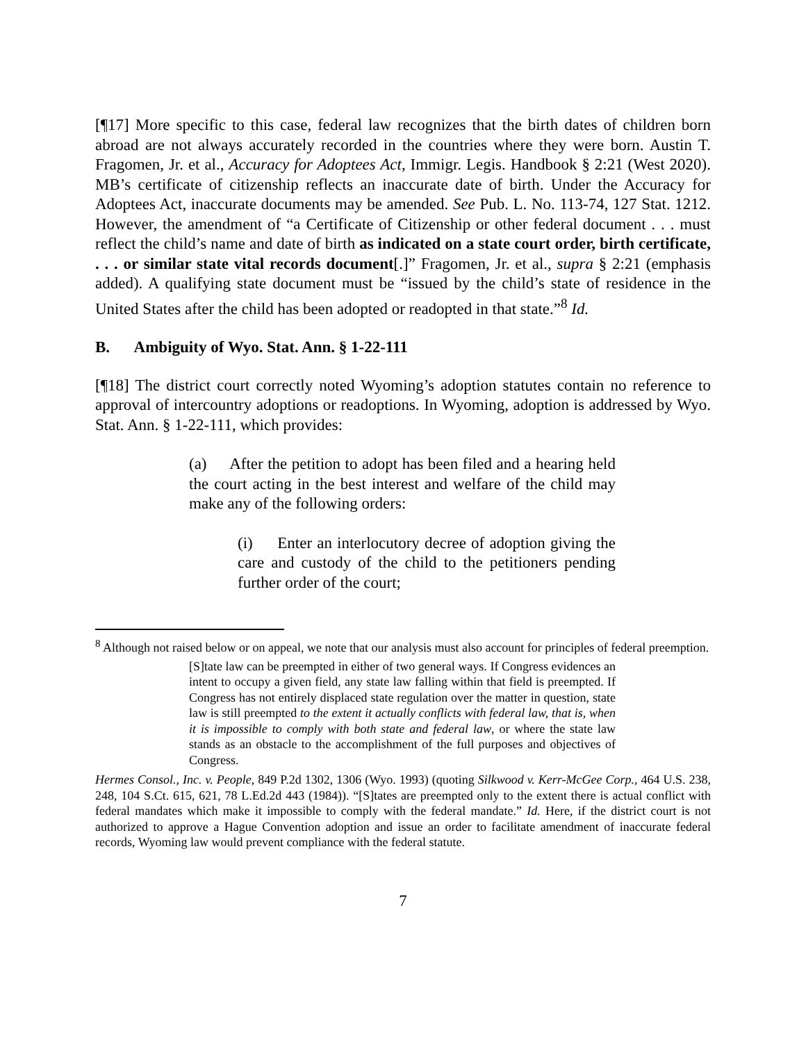[¶17] More specific to this case, federal law recognizes that the birth dates of children born abroad are not always accurately recorded in the countries where they were born. Austin T. Fragomen, Jr. et al., Accuracy for Adoptees Act, Immigr. Legis. Handbook § 2:21 (West 2020). MB’s certificate of citizenship reflects an inaccurate date of birth. Under the Accuracy for Adoptees Act, inaccurate documents may be amended. See Pub. L. No. 113-74, 127 Stat. 1212. However, the amendment of “a Certificate of Citizenship or other federal document . . . must reflect the child’s name and date of birth as indicated on a state court order, birth certificate, . . . or similar state vital records document[.]” Fragomen, Jr. et al., supra § 2:21 (emphasis added). A qualifying state document must be “issued by the child’s state of residence in the United States after the child has been adopted or readopted in that state.”<sup>8</sup> Id.
B. Ambiguity of Wyo. Stat. Ann. § 1-22-111
[¶18] The district court correctly noted Wyoming’s adoption statutes contain no reference to approval of intercountry adoptions or readoptions. In Wyoming, adoption is addressed by Wyo. Stat. Ann. § 1-22-111, which provides:
(a) After the petition to adopt has been filed and a hearing held the court acting in the best interest and welfare of the child may make any of the following orders:
(i) Enter an interlocutory decree of adoption giving the care and custody of the child to the petitioners pending further order of the court;
<sup>8</sup> Although not raised below or on appeal, we note that our analysis must also account for principles of federal preemption.
[S]tate law can be preempted in either of two general ways. If Congress evidences an intent to occupy a given field, any state law falling within that field is preempted. If Congress has not entirely displaced state regulation over the matter in question, state law is still preempted to the extent it actually conflicts with federal law, that is, when it is impossible to comply with both state and federal law, or where the state law stands as an obstacle to the accomplishment of the full purposes and objectives of Congress.
Hermes Consol., Inc. v. People, 849 P.2d 1302, 1306 (Wyo. 1993) (quoting Silkwood v. Kerr-McGee Corp., 464 U.S. 238, 248, 104 S.Ct. 615, 621, 78 L.Ed.2d 443 (1984)). “[S]tates are preempted only to the extent there is actual conflict with federal mandates which make it impossible to comply with the federal mandate.” Id. Here, if the district court is not authorized to approve a Hague Convention adoption and issue an order to facilitate amendment of inaccurate federal records, Wyoming law would prevent compliance with the federal statute.
7